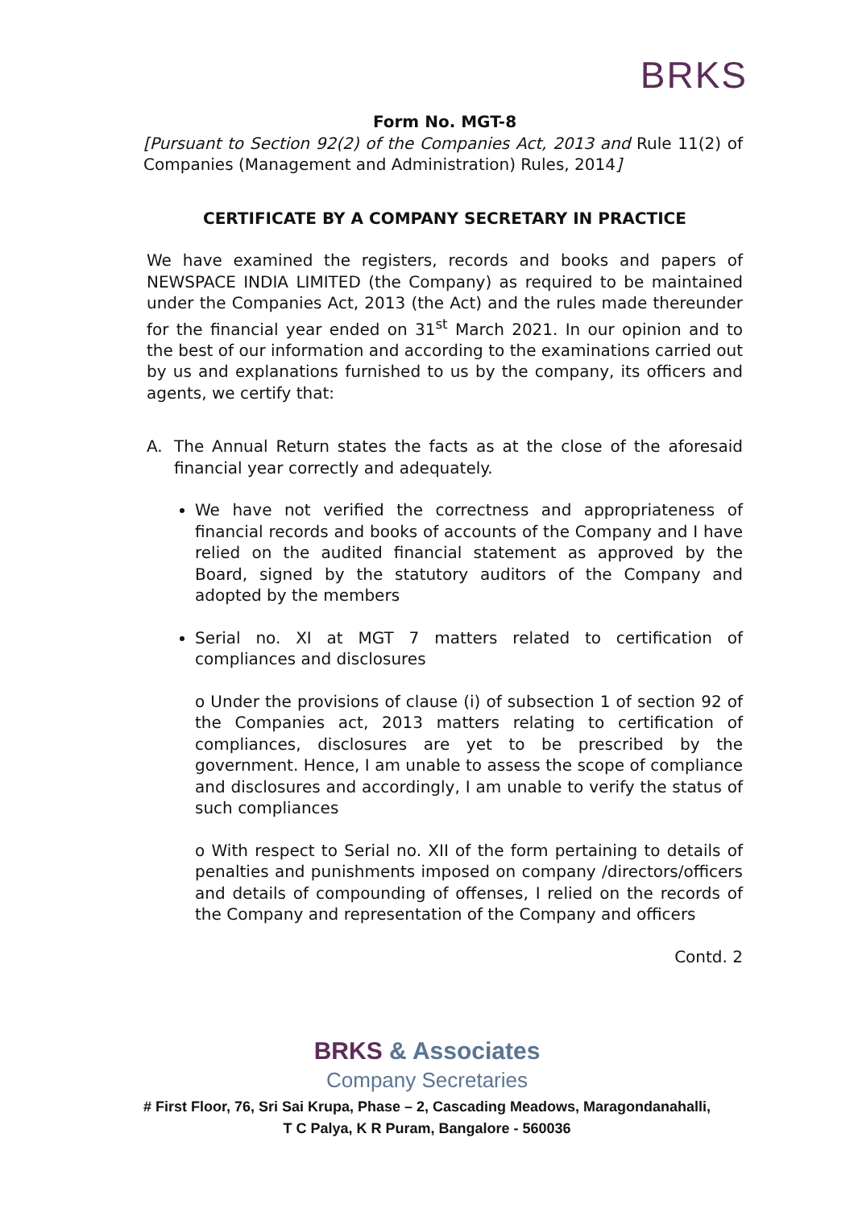BRKS
Form No. MGT-8
[Pursuant to Section 92(2) of the Companies Act, 2013 and Rule 11(2) of Companies (Management and Administration) Rules, 2014]
CERTIFICATE BY A COMPANY SECRETARY IN PRACTICE
We have examined the registers, records and books and papers of NEWSPACE INDIA LIMITED (the Company) as required to be maintained under the Companies Act, 2013 (the Act) and the rules made thereunder for the financial year ended on 31<sup>st</sup> March 2021. In our opinion and to the best of our information and according to the examinations carried out by us and explanations furnished to us by the company, its officers and agents, we certify that:
A. The Annual Return states the facts as at the close of the aforesaid financial year correctly and adequately.
We have not verified the correctness and appropriateness of financial records and books of accounts of the Company and I have relied on the audited financial statement as approved by the Board, signed by the statutory auditors of the Company and adopted by the members
Serial no. XI at MGT 7 matters related to certification of compliances and disclosures
o Under the provisions of clause (i) of subsection 1 of section 92 of the Companies act, 2013 matters relating to certification of compliances, disclosures are yet to be prescribed by the government. Hence, I am unable to assess the scope of compliance and disclosures and accordingly, I am unable to verify the status of such compliances
o With respect to Serial no. XII of the form pertaining to details of penalties and punishments imposed on company /directors/officers and details of compounding of offenses, I relied on the records of the Company and representation of the Company and officers
Contd. 2
BRKS & Associates
Company Secretaries
# First Floor, 76, Sri Sai Krupa, Phase – 2, Cascading Meadows, Maragondanahalli,
T C Palya, K R Puram, Bangalore - 560036